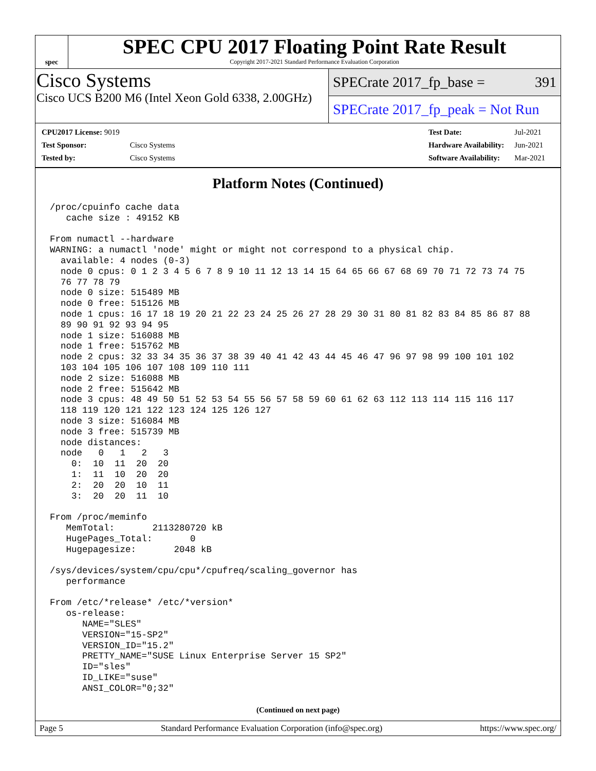spec
SPEC CPU 2017 Floating Point Rate Result
Copyright 2017-2021 Standard Performance Evaluation Corporation
Cisco Systems
Cisco UCS B200 M6 (Intel Xeon Gold 6338, 2.00GHz)
SPECrate 2017_fp_base = 391
SPECrate 2017_fp_peak = Not Run
| CPU2017 License: 9019 | |
| Test Sponsor: | Cisco Systems |
| Tested by: | Cisco Systems |
| Test Date: | Jul-2021 |
| Hardware Availability: | Jun-2021 |
| Software Availability: | Mar-2021 |
Platform Notes (Continued)
/proc/cpuinfo cache data
   cache size : 49152 KB

From numactl --hardware
WARNING: a numactl 'node' might or might not correspond to a physical chip.
  available: 4 nodes (0-3)
  node 0 cpus: 0 1 2 3 4 5 6 7 8 9 10 11 12 13 14 15 64 65 66 67 68 69 70 71 72 73 74 75
  76 77 78 79
  node 0 size: 515489 MB
  node 0 free: 515126 MB
  node 1 cpus: 16 17 18 19 20 21 22 23 24 25 26 27 28 29 30 31 80 81 82 83 84 85 86 87 88
  89 90 91 92 93 94 95
  node 1 size: 516088 MB
  node 1 free: 515762 MB
  node 2 cpus: 32 33 34 35 36 37 38 39 40 41 42 43 44 45 46 47 96 97 98 99 100 101 102
  103 104 105 106 107 108 109 110 111
  node 2 size: 516088 MB
  node 2 free: 515642 MB
  node 3 cpus: 48 49 50 51 52 53 54 55 56 57 58 59 60 61 62 63 112 113 114 115 116 117
  118 119 120 121 122 123 124 125 126 127
  node 3 size: 516084 MB
  node 3 free: 515739 MB
  node distances:
  node   0   1   2   3
    0:  10  11  20  20
    1:  11  10  20  20
    2:  20  20  10  11
    3:  20  20  11  10

From /proc/meminfo
   MemTotal:       2113280720 kB
   HugePages_Total:       0
   Hugepagesize:       2048 kB

/sys/devices/system/cpu/cpu*/cpufreq/scaling_governor has
   performance

From /etc/*release* /etc/*version*
   os-release:
      NAME="SLES"
      VERSION="15-SP2"
      VERSION_ID="15.2"
      PRETTY_NAME="SUSE Linux Enterprise Server 15 SP2"
      ID="sles"
      ID_LIKE="suse"
      ANSI_COLOR="0;32"
(Continued on next page)
Page 5 Standard Performance Evaluation Corporation (info@spec.org) https://www.spec.org/